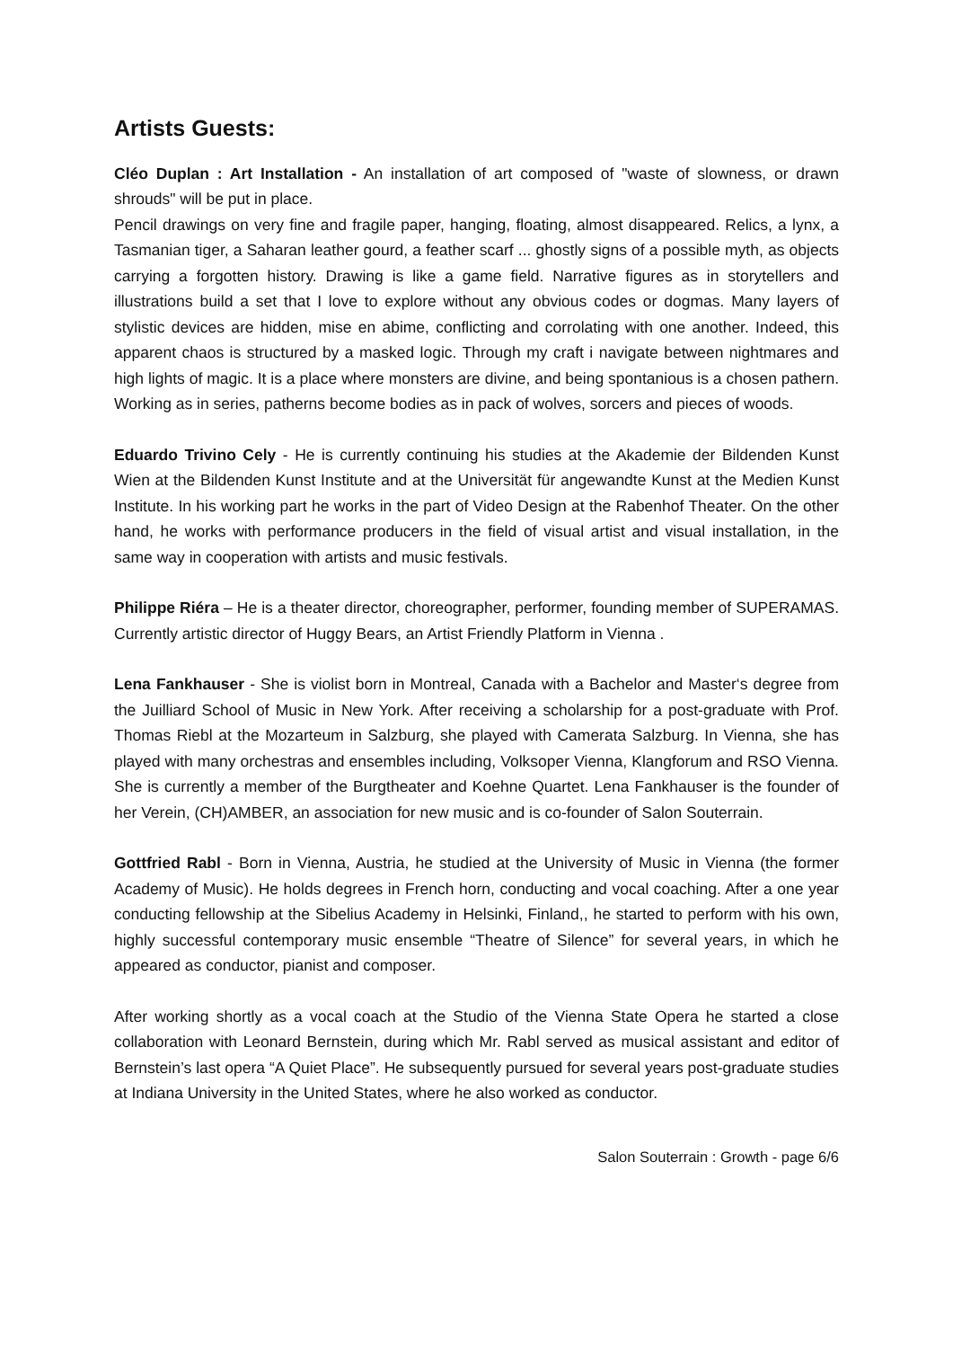Artists Guests:
Cléo Duplan : Art Installation - An installation of art composed of "waste of slowness, or drawn shrouds" will be put in place.
Pencil drawings on very fine and fragile paper, hanging, floating, almost disappeared. Relics, a lynx, a Tasmanian tiger, a Saharan leather gourd, a feather scarf ... ghostly signs of a possible myth, as objects carrying a forgotten history. Drawing is like a game field. Narrative figures as in storytellers and illustrations build a set that I love to explore without any obvious codes or dogmas. Many layers of stylistic devices are hidden, mise en abime, conflicting and corrolating with one another. Indeed, this apparent chaos is structured by a masked logic. Through my craft i navigate between nightmares and high lights of magic. It is a place where monsters are divine, and being spontanious is a chosen pathern. Working as in series, patherns become bodies as in pack of wolves, sorcers and pieces of woods.
Eduardo Trivino Cely - He is currently continuing his studies at the Akademie der Bildenden Kunst Wien at the Bildenden Kunst Institute and at the Universität für angewandte Kunst at the Medien Kunst Institute. In his working part he works in the part of Video Design at the Rabenhof Theater. On the other hand, he works with performance producers in the field of visual artist and visual installation, in the same way in cooperation with artists and music festivals.
Philippe Riéra – He is a theater director, choreographer, performer, founding member of SUPERAMAS. Currently artistic director of Huggy Bears, an Artist Friendly Platform in Vienna .
Lena Fankhauser - She is violist born in Montreal, Canada with a Bachelor and Master‘s degree from the Juilliard School of Music in New York. After receiving a scholarship for a post-graduate with Prof. Thomas Riebl at the Mozarteum in Salzburg, she played with Camerata Salzburg. In Vienna, she has played with many orchestras and ensembles including, Volksoper Vienna, Klangforum and RSO Vienna. She is currently a member of the Burgtheater and Koehne Quartet. Lena Fankhauser is the founder of her Verein, (CH)AMBER, an association for new music and is co-founder of Salon Souterrain.
Gottfried Rabl - Born in Vienna, Austria, he studied at the University of Music in Vienna (the former Academy of Music). He holds degrees in French horn, conducting and vocal coaching. After a one year conducting fellowship at the Sibelius Academy in Helsinki, Finland,, he started to perform with his own, highly successful contemporary music ensemble “Theatre of Silence” for several years, in which he appeared as conductor, pianist and composer.
After working shortly as a vocal coach at the Studio of the Vienna State Opera he started a close collaboration with Leonard Bernstein, during which Mr. Rabl served as musical assistant and editor of Bernstein’s last opera “A Quiet Place”. He subsequently pursued for several years post-graduate studies at Indiana University in the United States, where he also worked as conductor.
Salon Souterrain : Growth - page 6/6